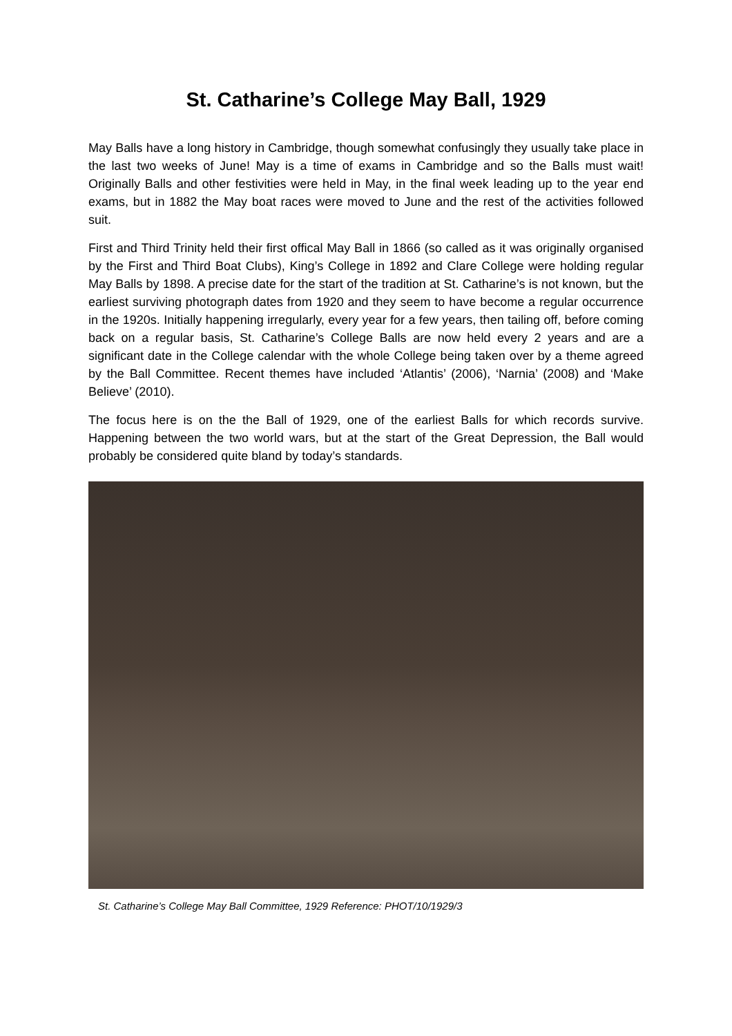St. Catharine’s College May Ball, 1929
May Balls have a long history in Cambridge, though somewhat confusingly they usually take place in the last two weeks of June! May is a time of exams in Cambridge and so the Balls must wait! Originally Balls and other festivities were held in May, in the final week leading up to the year end exams, but in 1882 the May boat races were moved to June and the rest of the activities followed suit.
First and Third Trinity held their first offical May Ball in 1866 (so called as it was originally organised by the First and Third Boat Clubs), King’s College in 1892 and Clare College were holding regular May Balls by 1898. A precise date for the start of the tradition at St. Catharine’s is not known, but the earliest surviving photograph dates from 1920 and they seem to have become a regular occurrence in the 1920s. Initially happening irregularly, every year for a few years, then tailing off, before coming back on a regular basis, St. Catharine’s College Balls are now held every 2 years and are a significant date in the College calendar with the whole College being taken over by a theme agreed by the Ball Committee. Recent themes have included ‘Atlantis’ (2006), ‘Narnia’ (2008) and ‘Make Believe’ (2010).
The focus here is on the the Ball of 1929, one of the earliest Balls for which records survive. Happening between the two world wars, but at the start of the Great Depression, the Ball would probably be considered quite bland by today’s standards.
St. Catharine’s College May Ball Committee, 1929 Reference: PHOT/10/1929/3